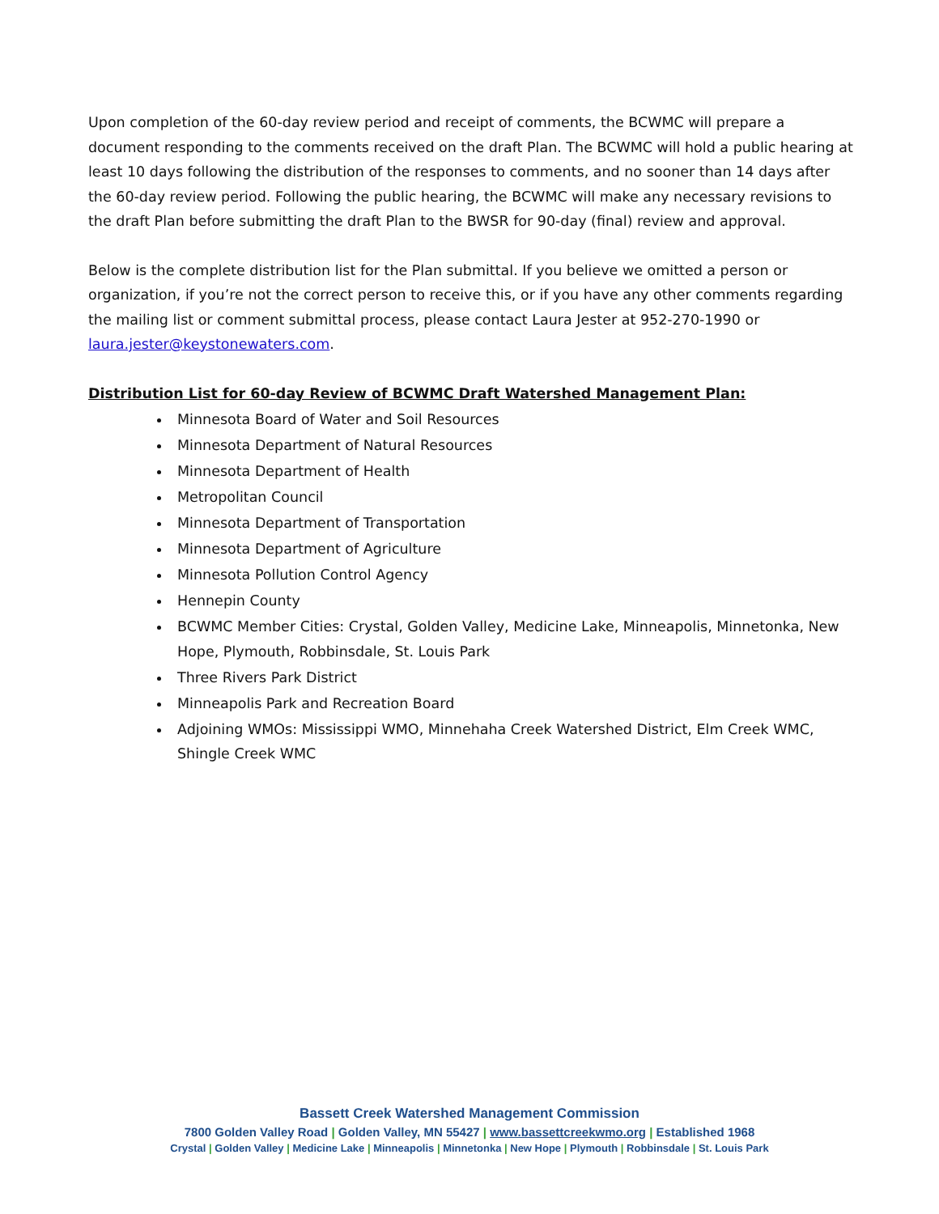Upon completion of the 60-day review period and receipt of comments, the BCWMC will prepare a document responding to the comments received on the draft Plan. The BCWMC will hold a public hearing at least 10 days following the distribution of the responses to comments, and no sooner than 14 days after the 60-day review period. Following the public hearing, the BCWMC will make any necessary revisions to the draft Plan before submitting the draft Plan to the BWSR for 90-day (final) review and approval.
Below is the complete distribution list for the Plan submittal. If you believe we omitted a person or organization, if you’re not the correct person to receive this, or if you have any other comments regarding the mailing list or comment submittal process, please contact Laura Jester at 952-270-1990 or laura.jester@keystonewaters.com.
Distribution List for 60-day Review of BCWMC Draft Watershed Management Plan:
Minnesota Board of Water and Soil Resources
Minnesota Department of Natural Resources
Minnesota Department of Health
Metropolitan Council
Minnesota Department of Transportation
Minnesota Department of Agriculture
Minnesota Pollution Control Agency
Hennepin County
BCWMC Member Cities: Crystal, Golden Valley, Medicine Lake, Minneapolis, Minnetonka, New Hope, Plymouth, Robbinsdale, St. Louis Park
Three Rivers Park District
Minneapolis Park and Recreation Board
Adjoining WMOs: Mississippi WMO, Minnehaha Creek Watershed District, Elm Creek WMC, Shingle Creek WMC
Bassett Creek Watershed Management Commission
7800 Golden Valley Road | Golden Valley, MN 55427 | www.bassettcreekwmo.org | Established 1968
Crystal | Golden Valley | Medicine Lake | Minneapolis | Minnetonka | New Hope | Plymouth | Robbinsdale | St. Louis Park